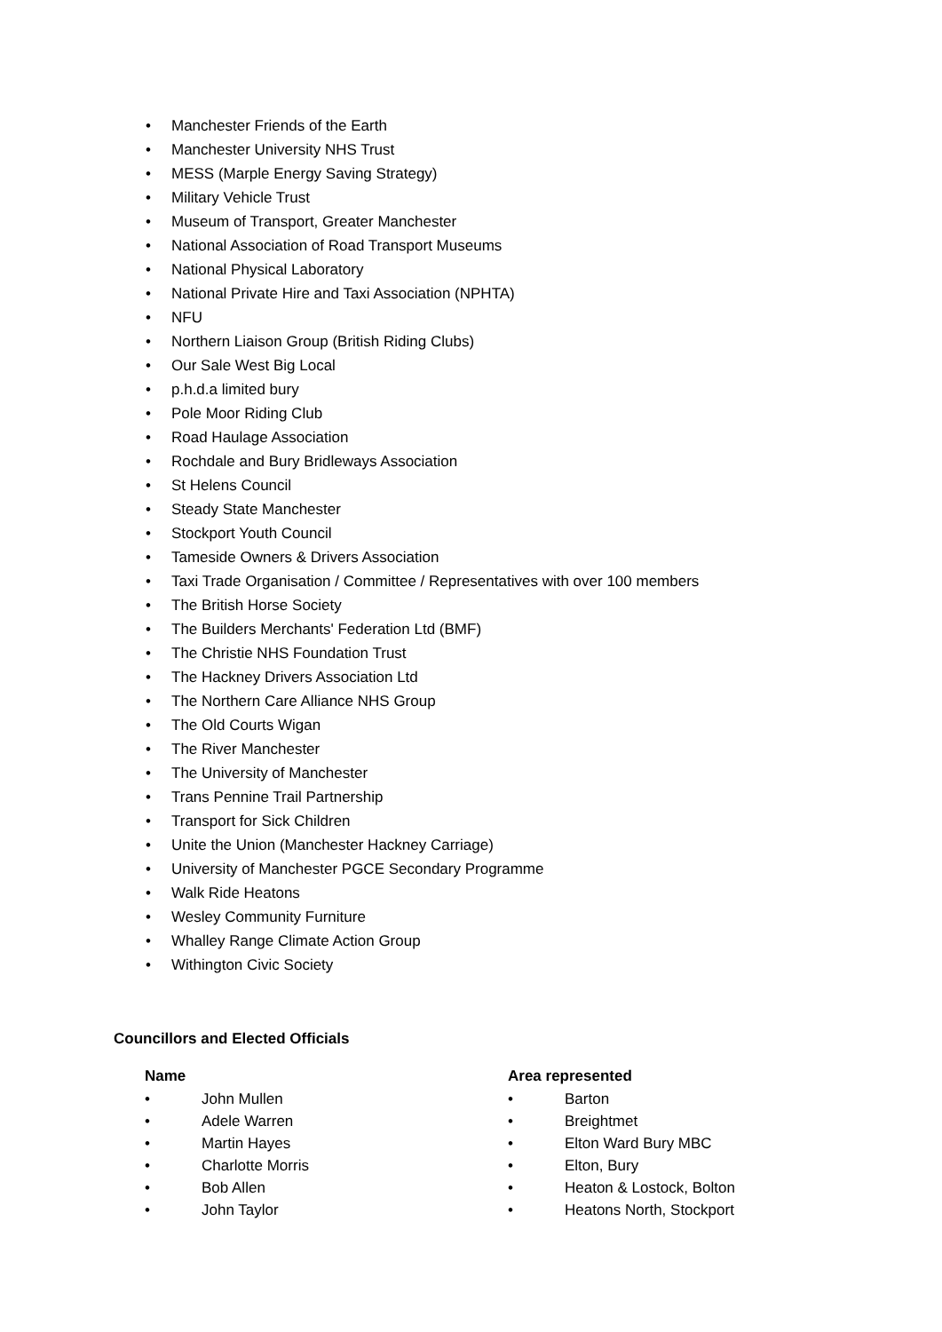• Manchester Friends of the Earth
• Manchester University NHS Trust
• MESS (Marple Energy Saving Strategy)
• Military Vehicle Trust
• Museum of Transport, Greater Manchester
• National Association of Road Transport Museums
• National Physical Laboratory
• National Private Hire and Taxi Association (NPHTA)
• NFU
• Northern Liaison Group (British Riding Clubs)
• Our Sale West Big Local
• p.h.d.a limited bury
• Pole Moor Riding Club
• Road Haulage Association
• Rochdale and Bury Bridleways Association
• St Helens Council
• Steady State Manchester
• Stockport Youth Council
• Tameside Owners & Drivers Association
• Taxi Trade Organisation / Committee / Representatives with over 100 members
• The British Horse Society
• The Builders Merchants' Federation Ltd (BMF)
• The Christie NHS Foundation Trust
• The Hackney Drivers Association Ltd
• The Northern Care Alliance NHS Group
• The Old Courts Wigan
• The River Manchester
• The University of Manchester
• Trans Pennine Trail Partnership
• Transport for Sick Children
• Unite the Union (Manchester Hackney Carriage)
• University of Manchester PGCE Secondary Programme
• Walk Ride Heatons
• Wesley Community Furniture
• Whalley Range Climate Action Group
• Withington Civic Society
Councillors and Elected Officials
| Name | | Area represented | |
| --- | --- | --- | --- |
| • | John Mullen | • | Barton |
| • | Adele Warren | • | Breightmet |
| • | Martin Hayes | • | Elton Ward Bury MBC |
| • | Charlotte Morris | • | Elton, Bury |
| • | Bob Allen | • | Heaton & Lostock, Bolton |
| • | John Taylor | • | Heatons North, Stockport |